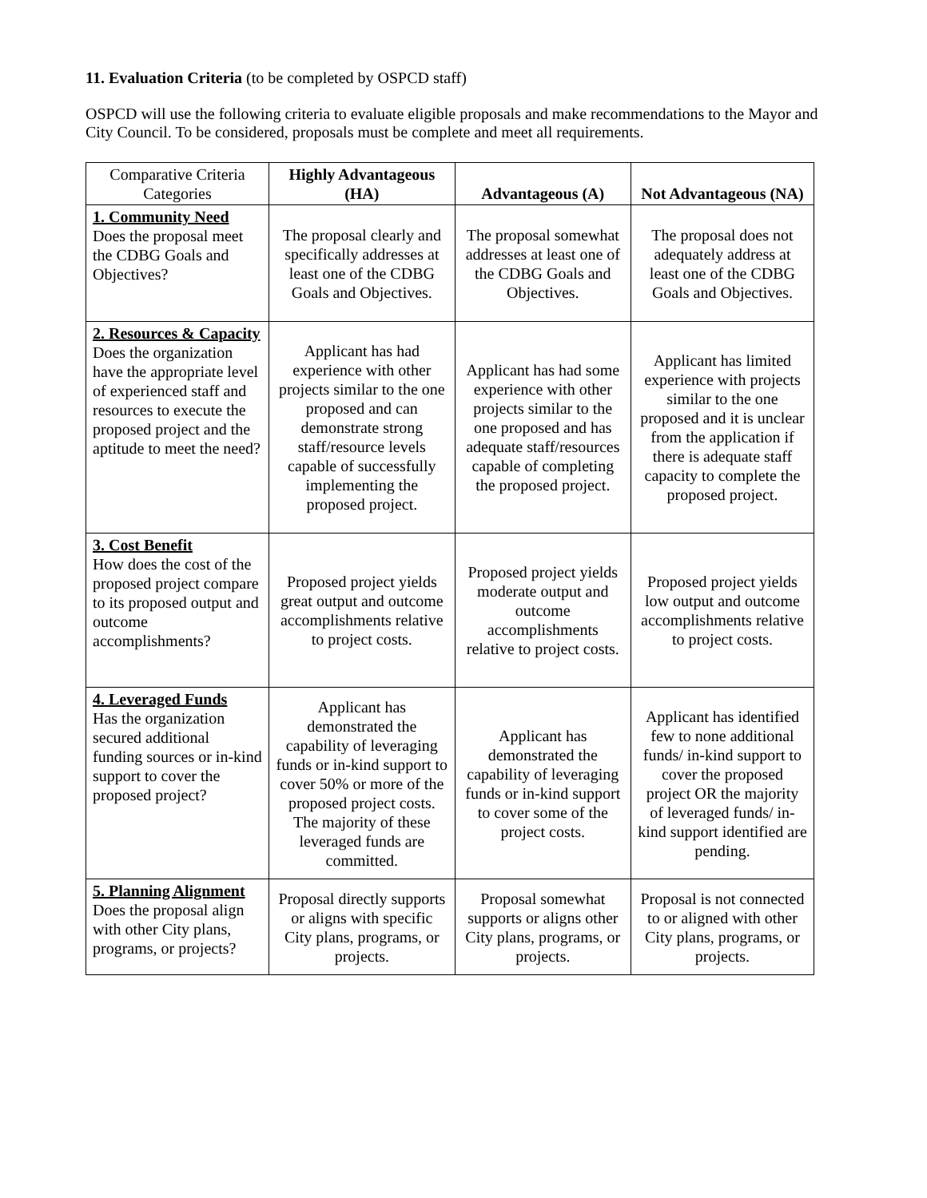11. Evaluation Criteria (to be completed by OSPCD staff)
OSPCD will use the following criteria to evaluate eligible proposals and make recommendations to the Mayor and City Council. To be considered, proposals must be complete and meet all requirements.
| Comparative Criteria Categories | Highly Advantageous (HA) | Advantageous (A) | Not Advantageous (NA) |
| --- | --- | --- | --- |
| 1. Community Need Does the proposal meet the CDBG Goals and Objectives? | The proposal clearly and specifically addresses at least one of the CDBG Goals and Objectives. | The proposal somewhat addresses at least one of the CDBG Goals and Objectives. | The proposal does not adequately address at least one of the CDBG Goals and Objectives. |
| 2. Resources & Capacity Does the organization have the appropriate level of experienced staff and resources to execute the proposed project and the aptitude to meet the need? | Applicant has had experience with other projects similar to the one proposed and can demonstrate strong staff/resource levels capable of successfully implementing the proposed project. | Applicant has had some experience with other projects similar to the one proposed and has adequate staff/resources capable of completing the proposed project. | Applicant has limited experience with projects similar to the one proposed and it is unclear from the application if there is adequate staff capacity to complete the proposed project. |
| 3. Cost Benefit How does the cost of the proposed project compare to its proposed output and outcome accomplishments? | Proposed project yields great output and outcome accomplishments relative to project costs. | Proposed project yields moderate output and outcome accomplishments relative to project costs. | Proposed project yields low output and outcome accomplishments relative to project costs. |
| 4. Leveraged Funds Has the organization secured additional funding sources or in-kind support to cover the proposed project? | Applicant has demonstrated the capability of leveraging funds or in-kind support to cover 50% or more of the proposed project costs. The majority of these leveraged funds are committed. | Applicant has demonstrated the capability of leveraging funds or in-kind support to cover some of the project costs. | Applicant has identified few to none additional funds/ in-kind support to cover the proposed project OR the majority of leveraged funds/ in-kind support identified are pending. |
| 5. Planning Alignment Does the proposal align with other City plans, programs, or projects? | Proposal directly supports or aligns with specific City plans, programs, or projects. | Proposal somewhat supports or aligns other City plans, programs, or projects. | Proposal is not connected to or aligned with other City plans, programs, or projects. |